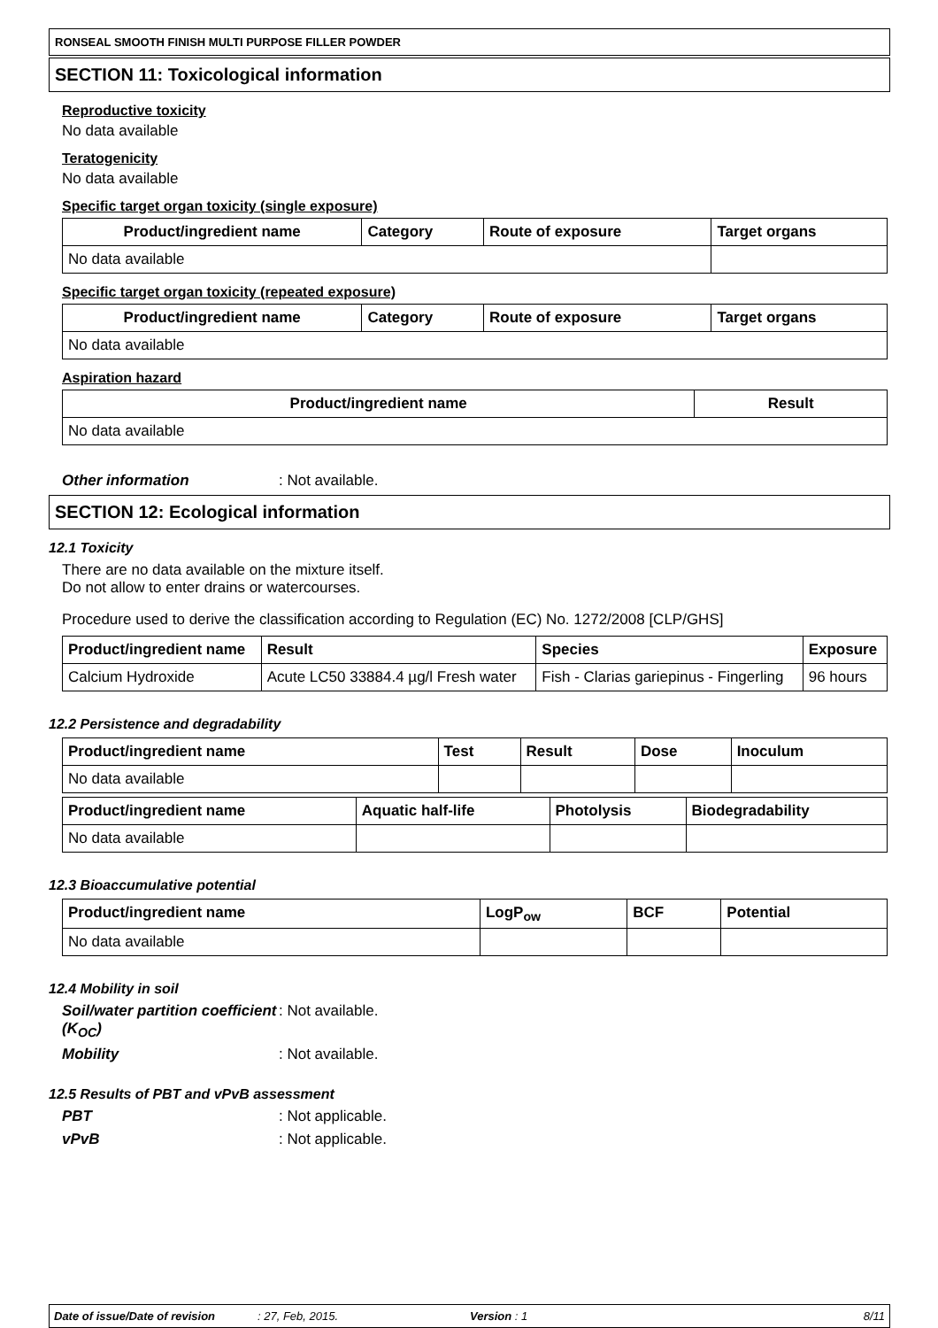RONSEAL SMOOTH FINISH MULTI PURPOSE FILLER POWDER
SECTION 11: Toxicological information
Reproductive toxicity
No data available
Teratogenicity
No data available
Specific target organ toxicity (single exposure)
| Product/ingredient name | Category | Route of exposure | Target organs |
| --- | --- | --- | --- |
| No data available | | | |
Specific target organ toxicity (repeated exposure)
| Product/ingredient name | Category | Route of exposure | Target organs |
| --- | --- | --- | --- |
| No data available | | | |
Aspiration hazard
| Product/ingredient name | Result |
| --- | --- |
| No data available | |
Other information: Not available.
SECTION 12: Ecological information
12.1 Toxicity
There are no data available on the mixture itself.
Do not allow to enter drains or watercourses.
Procedure used to derive the classification according to Regulation (EC) No. 1272/2008 [CLP/GHS]
| Product/ingredient name | Result | Species | Exposure |
| --- | --- | --- | --- |
| Calcium Hydroxide | Acute LC50 33884.4 µg/l Fresh water | Fish - Clarias gariepinus - Fingerling | 96 hours |
12.2 Persistence and degradability
| Product/ingredient name | Test | Result | Dose | Inoculum |
| --- | --- | --- | --- | --- |
| No data available | | | | |
| Product/ingredient name | Aquatic half-life | Photolysis | Biodegradability |
| --- | --- | --- | --- |
| No data available | | | |
12.3 Bioaccumulative potential
| Product/ingredient name | LogP<sub>ow</sub> | BCF | Potential |
| --- | --- | --- | --- |
| No data available | | | |
12.4 Mobility in soil
Soil/water partition coefficient (K<sub>OC</sub>): Not available.
Mobility: Not available.
12.5 Results of PBT and vPvB assessment
PBT: Not applicable.
vPvB: Not applicable.
Date of issue/Date of revision: 27, Feb, 2015. Version : 1 8/11